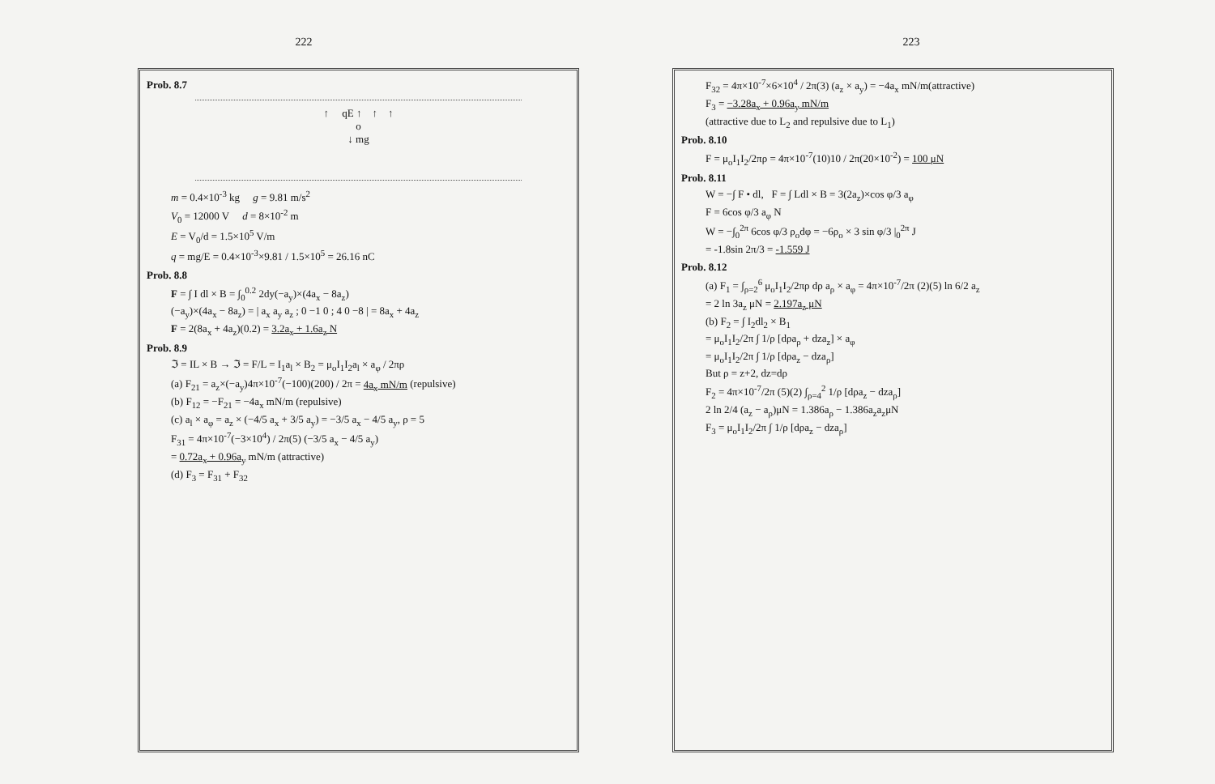222
Prob. 8.7
↑ qE ↑ ↑ ↑
o
↓ mg
m = 0.4×10<sup>-3</sup> kg g = 9.81 m/s<sup>2</sup>
V<sub>0</sub> = 12000 V d = 8×10<sup>-2</sup> m
E = V<sub>0</sub>/d = 1.5×10<sup>5</sup> V/m
q = mg/E = 0.4×10<sup>-3</sup>×9.81 / 1.5×10<sup>5</sup> = 26.16 nC
Prob. 8.8
F = ∫ I dl × B = ∫<sub>0</sub><sup>0.2</sup> 2dy(−a<sub>y</sub>)×(4a<sub>x</sub> − 8a<sub>z</sub>)
(−a<sub>y</sub>)×(4a<sub>x</sub> − 8a<sub>z</sub>) = | a<sub>x</sub> a<sub>y</sub> a<sub>z</sub> ; 0 −1 0 ; 4 0 −8 | = 8a<sub>x</sub> + 4a<sub>z</sub>
F = 2(8a<sub>x</sub> + 4a<sub>z</sub>)(0.2) = 3.2a<sub>x</sub> + 1.6a<sub>z</sub> N
Prob. 8.9
ℑ = IL × B → ℑ = F/L = I<sub>1</sub>a<sub>l</sub> × B<sub>2</sub> = μ<sub>o</sub>I<sub>1</sub>I<sub>2</sub>a<sub>l</sub> × a<sub>φ</sub> / 2πρ
(a) F<sub>21</sub> = a<sub>z</sub>×(−a<sub>y</sub>)4π×10<sup>-7</sup>(−100)(200) / 2π = 4a<sub>x</sub> mN/m (repulsive)
(b) F<sub>12</sub> = −F<sub>21</sub> = −4a<sub>x</sub> mN/m (repulsive)
(c) a<sub>l</sub> × a<sub>φ</sub> = a<sub>z</sub> × (−4/5 a<sub>x</sub> + 3/5 a<sub>y</sub>) = −3/5 a<sub>x</sub> − 4/5 a<sub>y</sub>, ρ = 5
F<sub>31</sub> = 4π×10<sup>-7</sup>(−3×10<sup>4</sup>) / 2π(5) (−3/5 a<sub>x</sub> − 4/5 a<sub>y</sub>)
= 0.72a<sub>x</sub> + 0.96a<sub>y</sub> mN/m (attractive)
(d) F<sub>3</sub> = F<sub>31</sub> + F<sub>32</sub>
223
F<sub>32</sub> = 4π×10<sup>-7</sup>×6×10<sup>4</sup> / 2π(3) (a<sub>z</sub> × a<sub>y</sub>) = −4a<sub>x</sub> mN/m(attractive)
F<sub>3</sub> = −3.28a<sub>x</sub> + 0.96a<sub>y</sub> mN/m
(attractive due to L<sub>2</sub> and repulsive due to L<sub>1</sub>)
Prob. 8.10
F = μ<sub>o</sub>I<sub>1</sub>I<sub>2</sub>/2πρ = 4π×10<sup>-7</sup>(10)10 / 2π(20×10<sup>-2</sup>) = 100 μN
Prob. 8.11
W = −∫ F • dl, F = ∫ Ldl × B = 3(2a<sub>z</sub>)×cos φ/3 a<sub>φ</sub>
F = 6cos φ/3 a<sub>φ</sub> N
W = −∫<sub>0</sub><sup>2π</sup> 6cos φ/3 ρ<sub>o</sub>dφ = −6ρ<sub>o</sub> × 3 sin φ/3 |<sub>0</sub><sup>2π</sup> J
= -1.8sin 2π/3 = -1.559 J
Prob. 8.12
(a) F<sub>1</sub> = ∫<sub>ρ=2</sub><sup>6</sup> μ<sub>o</sub>I<sub>1</sub>I<sub>2</sub>/2πρ dρ a<sub>ρ</sub> × a<sub>φ</sub> = 4π×10<sup>-7</sup>/2π (2)(5) ln 6/2 a<sub>z</sub>
= 2 ln 3a<sub>z</sub> μN = 2.197a<sub>z</sub> μN
(b) F<sub>2</sub> = ∫ I<sub>2</sub>dl<sub>2</sub> × B<sub>1</sub>
= μ<sub>o</sub>I<sub>1</sub>I<sub>2</sub>/2π ∫ 1/ρ [dρa<sub>ρ</sub> + dza<sub>z</sub>] × a<sub>φ</sub>
= μ<sub>o</sub>I<sub>1</sub>I<sub>2</sub>/2π ∫ 1/ρ [dρa<sub>z</sub> − dza<sub>ρ</sub>]
But ρ = z+2, dz=dρ
F<sub>2</sub> = 4π×10<sup>-7</sup>/2π (5)(2) ∫<sub>ρ=4</sub><sup>2</sup> 1/ρ [dρa<sub>z</sub> − dza<sub>ρ</sub>]
2 ln 2/4 (a<sub>z</sub> − a<sub>ρ</sub>)μN = 1.386a<sub>ρ</sub> − 1.386a<sub>z</sub>a<sub>z</sub>μN
F<sub>3</sub> = μ<sub>o</sub>I<sub>1</sub>I<sub>2</sub>/2π ∫ 1/ρ [dρa<sub>z</sub> − dza<sub>ρ</sub>]